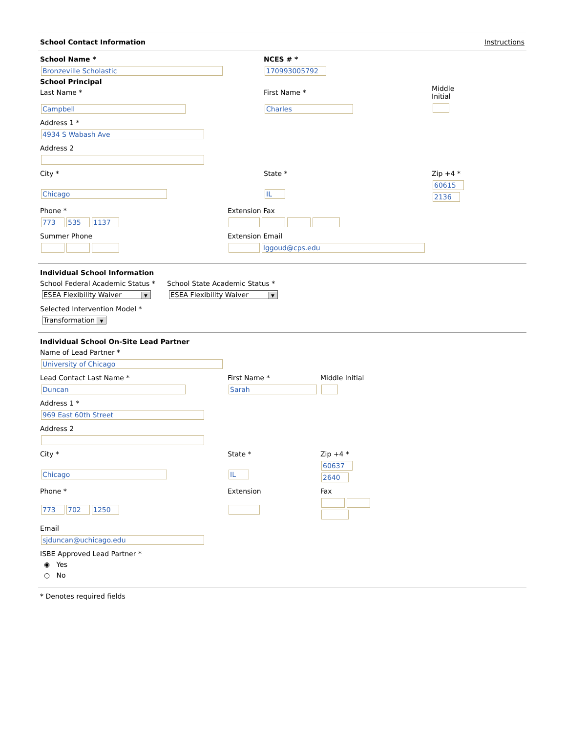School Contact Information Instructions
School Name *
Bronzeville Scholastic
NCES # *
170993005792
School Principal
Last Name *
Campbell
First Name *
Charles
Middle
Initial
Address 1 *
4934 S Wabash Ave
Address 2
City *
Chicago
State *
IL
Zip +4 *
60615
2136
Phone *
773 535 1137
Extension Fax
Summer Phone
Extension Email
lggoud@cps.edu
Individual School Information
School Federal Academic Status *
ESEA Flexibility Waiver ▼
School State Academic Status *
ESEA Flexibility Waiver ▼
Selected Intervention Model *
Transformation ▼
Individual School On-Site Lead Partner
Name of Lead Partner *
University of Chicago
Lead Contact Last Name *
Duncan
First Name *
Sarah
Middle Initial
Address 1 *
969 East 60th Street
Address 2
City *
Chicago
State *
IL
Zip +4 *
60637
2640
Phone *
773 702 1250
Extension
Fax
Email
sjduncan@uchicago.edu
ISBE Approved Lead Partner *
◉ Yes
○ No
* Denotes required fields